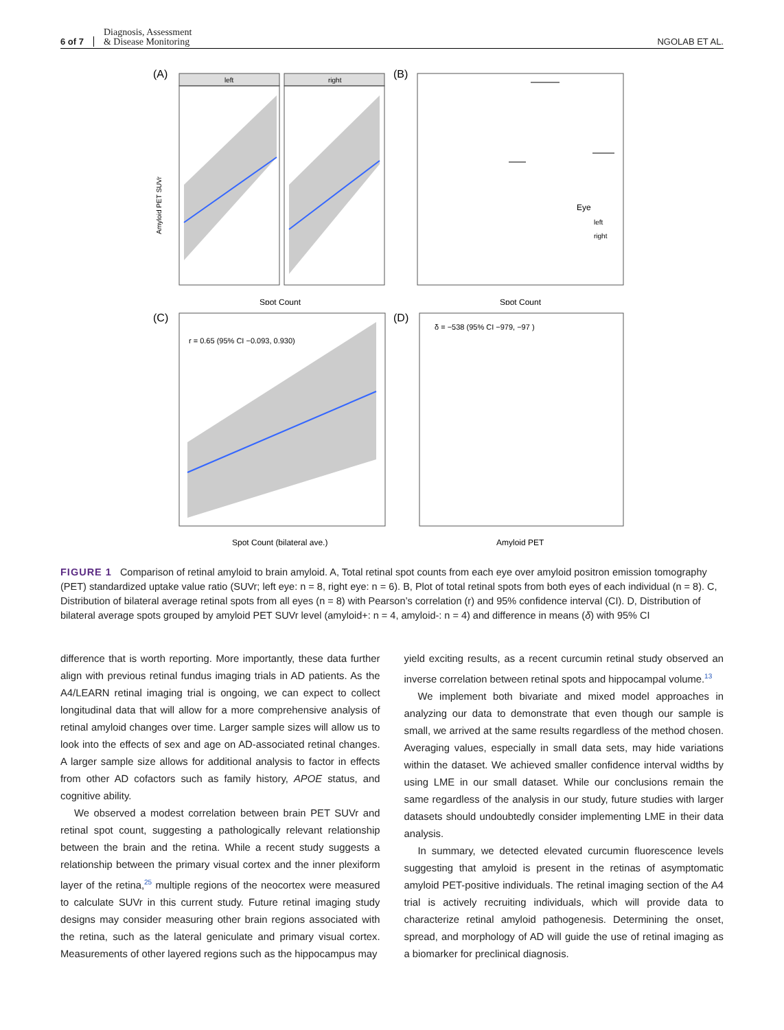6 of 7 Diagnosis, Assessment
& Disease Monitoring NGOLAB ET AL.
(A)
left
right
Amyloid PET SUVr
Spot Count
(B)
Eye
left
right
Spot Count
(C)
r = 0.65 (95% CI −0.093, 0.930)
Spot Count (bilateral ave.)
(D)
δ = −538 (95% CI −979, −97 )
Amyloid PET
FIGURE 1 Comparison of retinal amyloid to brain amyloid. A, Total retinal spot counts from each eye over amyloid positron emission tomography (PET) standardized uptake value ratio (SUVr; left eye: n = 8, right eye: n = 6). B, Plot of total retinal spots from both eyes of each individual (n = 8). C, Distribution of bilateral average retinal spots from all eyes (n = 8) with Pearson’s correlation (r) and 95% confidence interval (CI). D, Distribution of bilateral average spots grouped by amyloid PET SUVr level (amyloid+: n = 4, amyloid-: n = 4) and difference in means (δ) with 95% CI
difference that is worth reporting. More importantly, these data further align with previous retinal fundus imaging trials in AD patients. As the A4/LEARN retinal imaging trial is ongoing, we can expect to collect longitudinal data that will allow for a more comprehensive analysis of retinal amyloid changes over time. Larger sample sizes will allow us to look into the effects of sex and age on AD-associated retinal changes. A larger sample size allows for additional analysis to factor in effects from other AD cofactors such as family history, APOE status, and cognitive ability.
We observed a modest correlation between brain PET SUVr and retinal spot count, suggesting a pathologically relevant relationship between the brain and the retina. While a recent study suggests a relationship between the primary visual cortex and the inner plexiform layer of the retina,<sup>25</sup> multiple regions of the neocortex were measured to calculate SUVr in this current study. Future retinal imaging study designs may consider measuring other brain regions associated with the retina, such as the lateral geniculate and primary visual cortex. Measurements of other layered regions such as the hippocampus may
yield exciting results, as a recent curcumin retinal study observed an inverse correlation between retinal spots and hippocampal volume.<sup>13</sup>
We implement both bivariate and mixed model approaches in analyzing our data to demonstrate that even though our sample is small, we arrived at the same results regardless of the method chosen. Averaging values, especially in small data sets, may hide variations within the dataset. We achieved smaller confidence interval widths by using LME in our small dataset. While our conclusions remain the same regardless of the analysis in our study, future studies with larger datasets should undoubtedly consider implementing LME in their data analysis.
In summary, we detected elevated curcumin fluorescence levels suggesting that amyloid is present in the retinas of asymptomatic amyloid PET-positive individuals. The retinal imaging section of the A4 trial is actively recruiting individuals, which will provide data to characterize retinal amyloid pathogenesis. Determining the onset, spread, and morphology of AD will guide the use of retinal imaging as a biomarker for preclinical diagnosis.